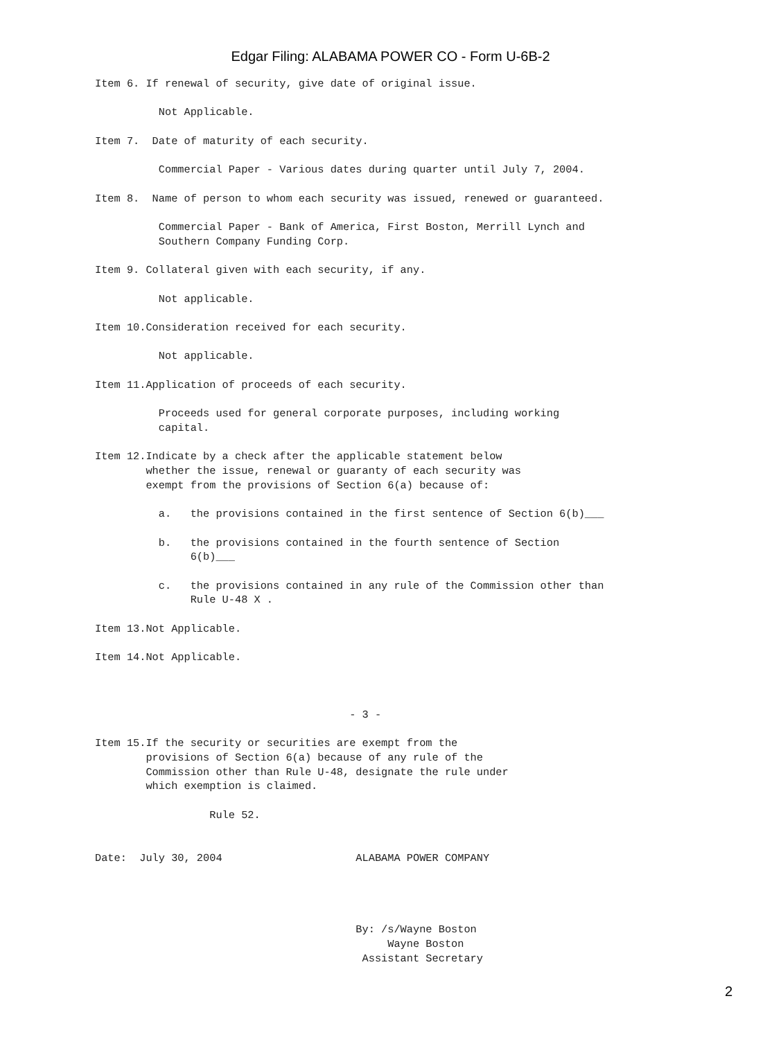Edgar Filing: ALABAMA POWER CO - Form U-6B-2
Item 6. If renewal of security, give date of original issue.

          Not Applicable.

Item 7.  Date of maturity of each security.

          Commercial Paper - Various dates during quarter until July 7, 2004.

Item 8.  Name of person to whom each security was issued, renewed or guaranteed.

          Commercial Paper - Bank of America, First Boston, Merrill Lynch and
          Southern Company Funding Corp.

Item 9. Collateral given with each security, if any.

          Not applicable.

Item 10.Consideration received for each security.

          Not applicable.

Item 11.Application of proceeds of each security.

          Proceeds used for general corporate purposes, including working
          capital.

Item 12.Indicate by a check after the applicable statement below
        whether the issue, renewal or guaranty of each security was
        exempt from the provisions of Section 6(a) because of:

          a.   the provisions contained in the first sentence of Section 6(b)___

          b.   the provisions contained in the fourth sentence of Section
               6(b)___

          c.   the provisions contained in any rule of the Commission other than
               Rule U-48 X .

Item 13.Not Applicable.

Item 14.Not Applicable.



                                        - 3 -

Item 15.If the security or securities are exempt from the
        provisions of Section 6(a) because of any rule of the
        Commission other than Rule U-48, designate the rule under
        which exemption is claimed.

                  Rule 52.


Date:  July 30, 2004                     ALABAMA POWER COMPANY




                                         By: /s/Wayne Boston
                                              Wayne Boston
                                          Assistant Secretary
2